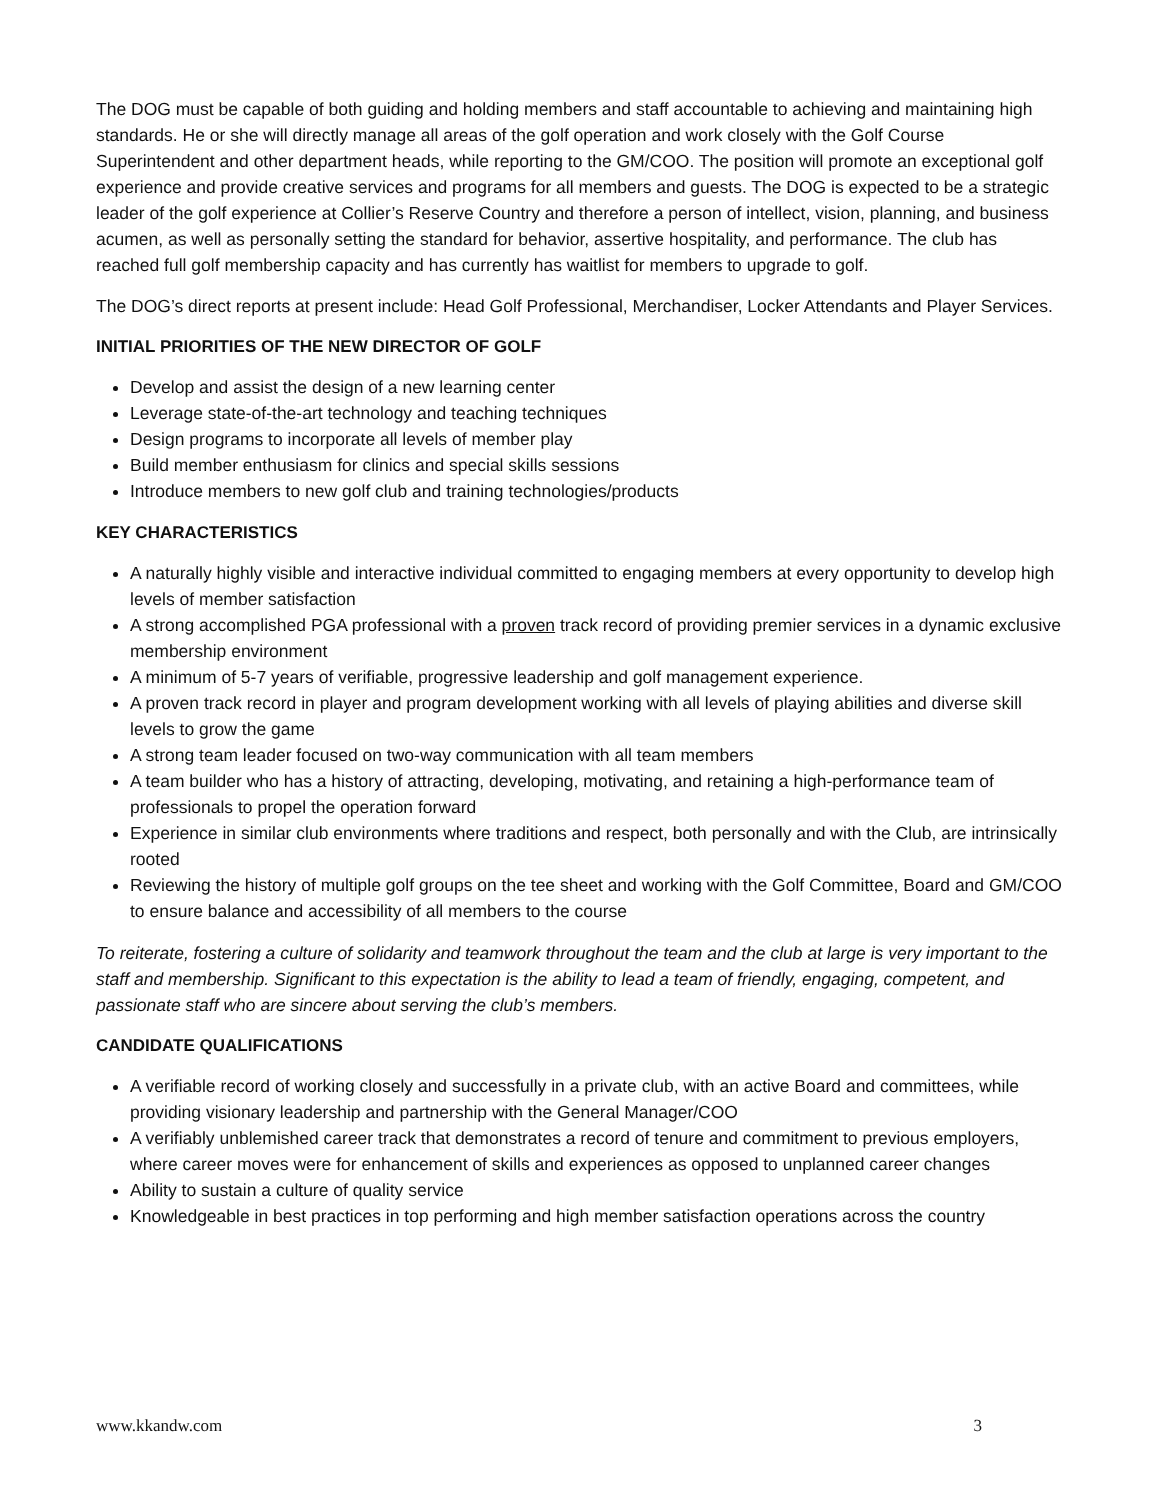The DOG must be capable of both guiding and holding members and staff accountable to achieving and maintaining high standards. He or she will directly manage all areas of the golf operation and work closely with the Golf Course Superintendent and other department heads, while reporting to the GM/COO. The position will promote an exceptional golf experience and provide creative services and programs for all members and guests. The DOG is expected to be a strategic leader of the golf experience at Collier’s Reserve Country and therefore a person of intellect, vision, planning, and business acumen, as well as personally setting the standard for behavior, assertive hospitality, and performance. The club has reached full golf membership capacity and has currently has waitlist for members to upgrade to golf.
The DOG’s direct reports at present include: Head Golf Professional, Merchandiser, Locker Attendants and Player Services.
INITIAL PRIORITIES OF THE NEW DIRECTOR OF GOLF
Develop and assist the design of a new learning center
Leverage state-of-the-art technology and teaching techniques
Design programs to incorporate all levels of member play
Build member enthusiasm for clinics and special skills sessions
Introduce members to new golf club and training technologies/products
KEY CHARACTERISTICS
A naturally highly visible and interactive individual committed to engaging members at every opportunity to develop high levels of member satisfaction
A strong accomplished PGA professional with a proven track record of providing premier services in a dynamic exclusive membership environment
A minimum of 5-7 years of verifiable, progressive leadership and golf management experience.
A proven track record in player and program development working with all levels of playing abilities and diverse skill levels to grow the game
A strong team leader focused on two-way communication with all team members
A team builder who has a history of attracting, developing, motivating, and retaining a high-performance team of professionals to propel the operation forward
Experience in similar club environments where traditions and respect, both personally and with the Club, are intrinsically rooted
Reviewing the history of multiple golf groups on the tee sheet and working with the Golf Committee, Board and GM/COO to ensure balance and accessibility of all members to the course
To reiterate, fostering a culture of solidarity and teamwork throughout the team and the club at large is very important to the staff and membership. Significant to this expectation is the ability to lead a team of friendly, engaging, competent, and passionate staff who are sincere about serving the club’s members.
CANDIDATE QUALIFICATIONS
A verifiable record of working closely and successfully in a private club, with an active Board and committees, while providing visionary leadership and partnership with the General Manager/COO
A verifiably unblemished career track that demonstrates a record of tenure and commitment to previous employers, where career moves were for enhancement of skills and experiences as opposed to unplanned career changes
Ability to sustain a culture of quality service
Knowledgeable in best practices in top performing and high member satisfaction operations across the country
www.kkandw.com 3